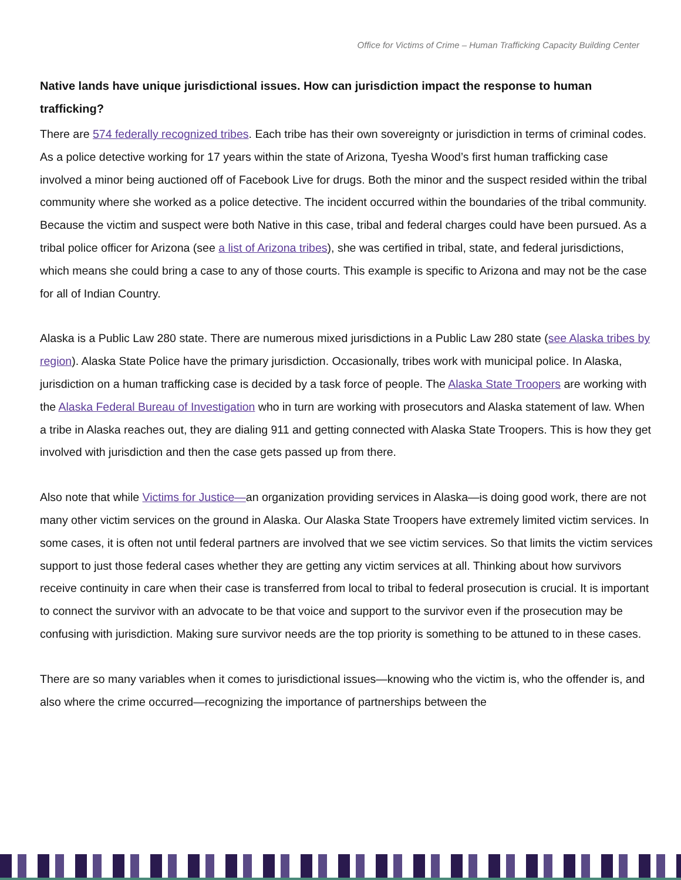Office for Victims of Crime – Human Trafficking Capacity Building Center
Native lands have unique jurisdictional issues. How can jurisdiction impact the response to human trafficking?
There are 574 federally recognized tribes. Each tribe has their own sovereignty or jurisdiction in terms of criminal codes. As a police detective working for 17 years within the state of Arizona, Tyesha Wood’s first human trafficking case involved a minor being auctioned off of Facebook Live for drugs. Both the minor and the suspect resided within the tribal community where she worked as a police detective. The incident occurred within the boundaries of the tribal community. Because the victim and suspect were both Native in this case, tribal and federal charges could have been pursued. As a tribal police officer for Arizona (see a list of Arizona tribes), she was certified in tribal, state, and federal jurisdictions, which means she could bring a case to any of those courts. This example is specific to Arizona and may not be the case for all of Indian Country.
Alaska is a Public Law 280 state. There are numerous mixed jurisdictions in a Public Law 280 state (see Alaska tribes by region). Alaska State Police have the primary jurisdiction. Occasionally, tribes work with municipal police. In Alaska, jurisdiction on a human trafficking case is decided by a task force of people. The Alaska State Troopers are working with the Alaska Federal Bureau of Investigation who in turn are working with prosecutors and Alaska statement of law. When a tribe in Alaska reaches out, they are dialing 911 and getting connected with Alaska State Troopers. This is how they get involved with jurisdiction and then the case gets passed up from there.
Also note that while Victims for Justice—an organization providing services in Alaska—is doing good work, there are not many other victim services on the ground in Alaska. Our Alaska State Troopers have extremely limited victim services. In some cases, it is often not until federal partners are involved that we see victim services. So that limits the victim services support to just those federal cases whether they are getting any victim services at all. Thinking about how survivors receive continuity in care when their case is transferred from local to tribal to federal prosecution is crucial. It is important to connect the survivor with an advocate to be that voice and support to the survivor even if the prosecution may be confusing with jurisdiction. Making sure survivor needs are the top priority is something to be attuned to in these cases.
There are so many variables when it comes to jurisdictional issues—knowing who the victim is, who the offender is, and also where the crime occurred—recognizing the importance of partnerships between the